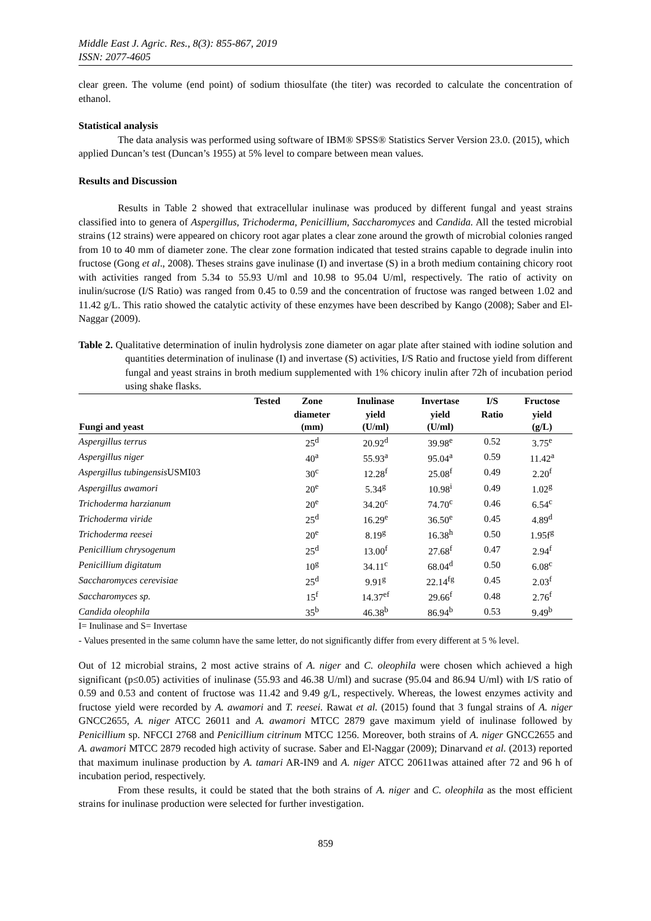Middle East J. Agric. Res., 8(3): 855-867, 2019
ISSN: 2077-4605
clear green. The volume (end point) of sodium thiosulfate (the titer) was recorded to calculate the concentration of ethanol.
Statistical analysis
The data analysis was performed using software of IBM® SPSS® Statistics Server Version 23.0. (2015), which applied Duncan’s test (Duncan’s 1955) at 5% level to compare between mean values.
Results and Discussion
Results in Table 2 showed that extracellular inulinase was produced by different fungal and yeast strains classified into to genera of Aspergillus, Trichoderma, Penicillium, Saccharomyces and Candida. All the tested microbial strains (12 strains) were appeared on chicory root agar plates a clear zone around the growth of microbial colonies ranged from 10 to 40 mm of diameter zone. The clear zone formation indicated that tested strains capable to degrade inulin into fructose (Gong et al., 2008). Theses strains gave inulinase (I) and invertase (S) in a broth medium containing chicory root with activities ranged from 5.34 to 55.93 U/ml and 10.98 to 95.04 U/ml, respectively. The ratio of activity on inulin/sucrose (I/S Ratio) was ranged from 0.45 to 0.59 and the concentration of fructose was ranged between 1.02 and 11.42 g/L. This ratio showed the catalytic activity of these enzymes have been described by Kango (2008); Saber and El-Naggar (2009).
Table 2. Qualitative determination of inulin hydrolysis zone diameter on agar plate after stained with iodine solution and quantities determination of inulinase (I) and invertase (S) activities, I/S Ratio and fructose yield from different fungal and yeast strains in broth medium supplemented with 1% chicory inulin after 72h of incubation period using shake flasks.
| Tested | Zone | Inulinase | Invertase | I/S | Fructose |
| --- | --- | --- | --- | --- | --- |
| Fungi and yeast | diameter (mm) | yield (U/ml) | yield (U/ml) | Ratio | yield (g/L) |
| Aspergillus terrus | 25<sup>d</sup> | 20.92<sup>d</sup> | 39.98<sup>e</sup> | 0.52 | 3.75<sup>e</sup> |
| Aspergillus niger | 40<sup>a</sup> | 55.93<sup>a</sup> | 95.04<sup>a</sup> | 0.59 | 11.42<sup>a</sup> |
| Aspergillus tubingensis USMI03 | 30<sup>c</sup> | 12.28<sup>f</sup> | 25.08<sup>f</sup> | 0.49 | 2.20<sup>f</sup> |
| Aspergillus awamori | 20<sup>e</sup> | 5.34<sup>g</sup> | 10.98<sup>i</sup> | 0.49 | 1.02<sup>g</sup> |
| Trichoderma harzianum | 20<sup>e</sup> | 34.20<sup>c</sup> | 74.70<sup>c</sup> | 0.46 | 6.54<sup>c</sup> |
| Trichoderma viride | 25<sup>d</sup> | 16.29<sup>e</sup> | 36.50<sup>e</sup> | 0.45 | 4.89<sup>d</sup> |
| Trichoderma reesei | 20<sup>e</sup> | 8.19<sup>g</sup> | 16.38<sup>h</sup> | 0.50 | 1.95f<sup>g</sup> |
| Penicillium chrysogenum | 25<sup>d</sup> | 13.00<sup>f</sup> | 27.68<sup>f</sup> | 0.47 | 2.94<sup>f</sup> |
| Penicillium digitatum | 10<sup>g</sup> | 34.11<sup>c</sup> | 68.04<sup>d</sup> | 0.50 | 6.08<sup>c</sup> |
| Saccharomyces cerevisiae | 25<sup>d</sup> | 9.91<sup>g</sup> | 22.14<sup>fg</sup> | 0.45 | 2.03<sup>f</sup> |
| Saccharomyces sp. | 15<sup>f</sup> | 14.37<sup>ef</sup> | 29.66<sup>f</sup> | 0.48 | 2.76<sup>f</sup> |
| Candida oleophila | 35<sup>b</sup> | 46.38<sup>b</sup> | 86.94<sup>b</sup> | 0.53 | 9.49<sup>b</sup> |
I= Inulinase and S= Invertase
- Values presented in the same column have the same letter, do not significantly differ from every different at 5 % level.
Out of 12 microbial strains, 2 most active strains of A. niger and C. oleophila were chosen which achieved a high significant (p≤0.05) activities of inulinase (55.93 and 46.38 U/ml) and sucrase (95.04 and 86.94 U/ml) with I/S ratio of 0.59 and 0.53 and content of fructose was 11.42 and 9.49 g/L, respectively. Whereas, the lowest enzymes activity and fructose yield were recorded by A. awamori and T. reesei. Rawat et al. (2015) found that 3 fungal strains of A. niger GNCC2655, A. niger ATCC 26011 and A. awamori MTCC 2879 gave maximum yield of inulinase followed by Penicillium sp. NFCCI 2768 and Penicillium citrinum MTCC 1256. Moreover, both strains of A. niger GNCC2655 and A. awamori MTCC 2879 recoded high activity of sucrase. Saber and El-Naggar (2009); Dinarvand et al. (2013) reported that maximum inulinase production by A. tamari AR-IN9 and A. niger ATCC 20611was attained after 72 and 96 h of incubation period, respectively.
From these results, it could be stated that the both strains of A. niger and C. oleophila as the most efficient strains for inulinase production were selected for further investigation.
859